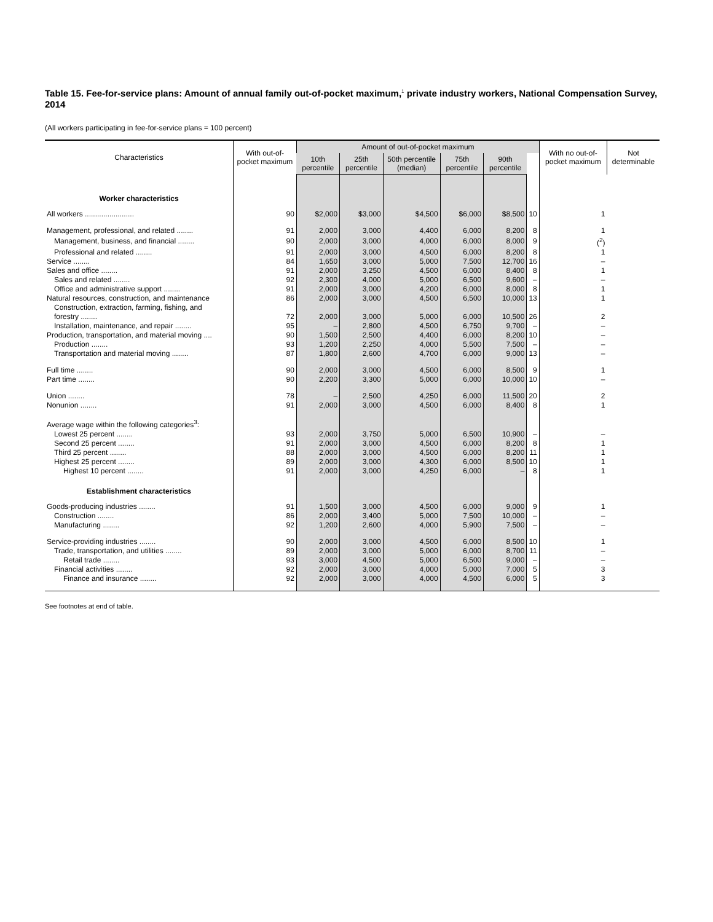Table 15. Fee-for-service plans: Amount of annual family out-of-pocket maximum,<sup>1</sup> private industry workers, National Compensation Survey, 2014
(All workers participating in fee-for-service plans = 100 percent)
| Characteristics | With out-of-pocket maximum | Amount of out-of-pocket maximum | | | | | | With no out-of-pocket maximum | Not determinable |
| --- | --- | --- | --- | --- | --- | --- | --- | --- | --- |
| | | 10th percentile | 25th percentile | 50th percentile (median) | 75th percentile | 90th percentile | | | |
| Worker characteristics | | | | | | | | | |
| All workers ........................ | 90 | $2,000 | $3,000 | $4,500 | $6,000 | $8,500 | 10 | 1 | |
| Management, professional, and related ........ | 91 | 2,000 | 3,000 | 4,400 | 6,000 | 8,200 | 8 | 1 | |
| Management, business, and financial ........ | 90 | 2,000 | 3,000 | 4,000 | 6,000 | 8,000 | 9 | (<sup>2</sup>) | |
| Professional and related ........ | 91 | 2,000 | 3,000 | 4,500 | 6,000 | 8,200 | 8 | 1 | |
| Service ........ | 84 | 1,650 | 3,000 | 5,000 | 7,500 | 12,700 | 16 | – | |
| Sales and office ........ | 91 | 2,000 | 3,250 | 4,500 | 6,000 | 8,400 | 8 | 1 | |
| Sales and related ........ | 92 | 2,300 | 4,000 | 5,000 | 6,500 | 9,600 | – | – | |
| Office and administrative support ........ | 91 | 2,000 | 3,000 | 4,200 | 6,000 | 8,000 | 8 | 1 | |
| Natural resources, construction, and maintenance | 86 | 2,000 | 3,000 | 4,500 | 6,500 | 10,000 | 13 | 1 | |
| Construction, extraction, farming, fishing, and forestry ........ | 72 | 2,000 | 3,000 | 5,000 | 6,000 | 10,500 | 26 | 2 | |
| Installation, maintenance, and repair ........ | 95 | – | 2,800 | 4,500 | 6,750 | 9,700 | – | – | |
| Production, transportation, and material moving .... | 90 | 1,500 | 2,500 | 4,400 | 6,000 | 8,200 | 10 | – | |
| Production ........ | 93 | 1,200 | 2,250 | 4,000 | 5,500 | 7,500 | – | – | |
| Transportation and material moving ........ | 87 | 1,800 | 2,600 | 4,700 | 6,000 | 9,000 | 13 | – | |
| Full time ........ | 90 | 2,000 | 3,000 | 4,500 | 6,000 | 8,500 | 9 | 1 | |
| Part time ........ | 90 | 2,200 | 3,300 | 5,000 | 6,000 | 10,000 | 10 | – | |
| Union ........ | 78 | – | 2,500 | 4,250 | 6,000 | 11,500 | 20 | 2 | |
| Nonunion ........ | 91 | 2,000 | 3,000 | 4,500 | 6,000 | 8,400 | 8 | 1 | |
| Average wage within the following categories<sup>3</sup>: | | | | | | | | | |
| Lowest 25 percent ........ | 93 | 2,000 | 3,750 | 5,000 | 6,500 | 10,900 | – | – | |
| Second 25 percent ........ | 91 | 2,000 | 3,000 | 4,500 | 6,000 | 8,200 | 8 | 1 | |
| Third 25 percent ........ | 88 | 2,000 | 3,000 | 4,500 | 6,000 | 8,200 | 11 | 1 | |
| Highest 25 percent ........ | 89 | 2,000 | 3,000 | 4,300 | 6,000 | 8,500 | 10 | 1 | |
| Highest 10 percent ........ | 91 | 2,000 | 3,000 | 4,250 | 6,000 | – | 8 | 1 | |
| Establishment characteristics | | | | | | | | | |
| Goods-producing industries ........ | 91 | 1,500 | 3,000 | 4,500 | 6,000 | 9,000 | 9 | 1 | |
| Construction ........ | 86 | 2,000 | 3,400 | 5,000 | 7,500 | 10,000 | – | – | |
| Manufacturing ........ | 92 | 1,200 | 2,600 | 4,000 | 5,900 | 7,500 | – | – | |
| Service-providing industries ........ | 90 | 2,000 | 3,000 | 4,500 | 6,000 | 8,500 | 10 | 1 | |
| Trade, transportation, and utilities ........ | 89 | 2,000 | 3,000 | 5,000 | 6,000 | 8,700 | 11 | – | |
| Retail trade ........ | 93 | 3,000 | 4,500 | 5,000 | 6,500 | 9,000 | – | – | |
| Financial activities ........ | 92 | 2,000 | 3,000 | 4,000 | 5,000 | 7,000 | 5 | 3 | |
| Finance and insurance ........ | 92 | 2,000 | 3,000 | 4,000 | 4,500 | 6,000 | 5 | 3 | |
See footnotes at end of table.